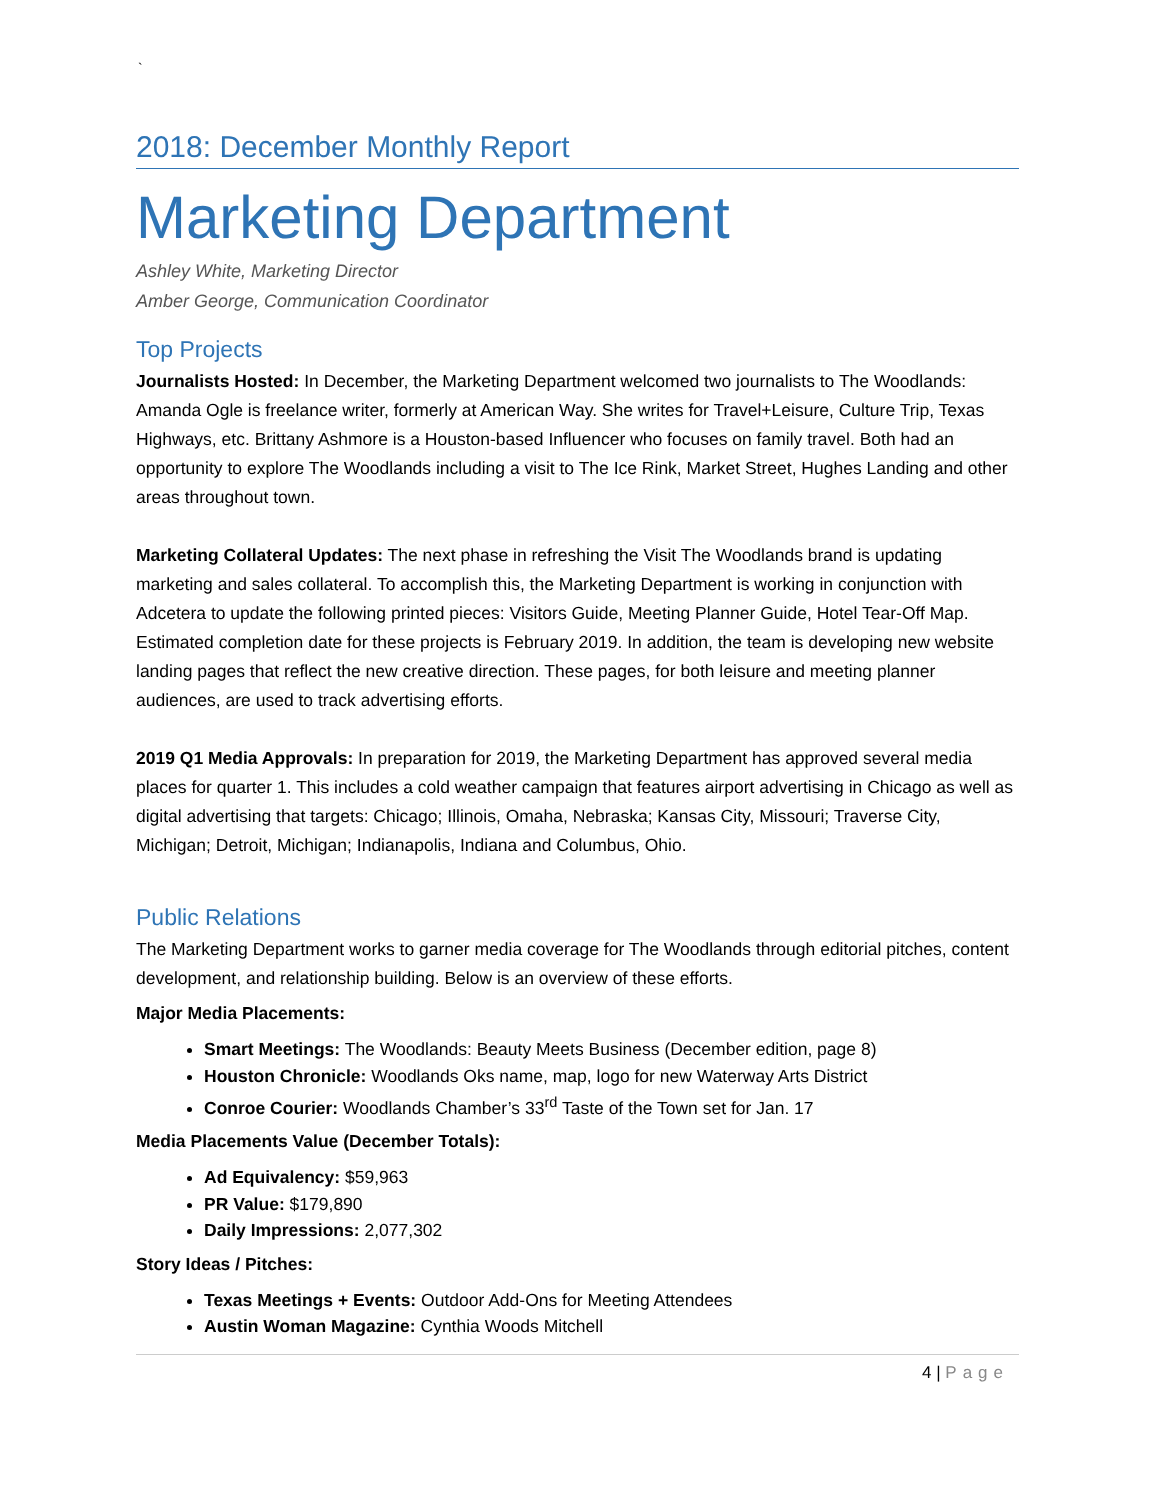`
2018: December Monthly Report
Marketing Department
Ashley White, Marketing Director
Amber George, Communication Coordinator
Top Projects
Journalists Hosted: In December, the Marketing Department welcomed two journalists to The Woodlands: Amanda Ogle is freelance writer, formerly at American Way. She writes for Travel+Leisure, Culture Trip, Texas Highways, etc. Brittany Ashmore is a Houston-based Influencer who focuses on family travel. Both had an opportunity to explore The Woodlands including a visit to The Ice Rink, Market Street, Hughes Landing and other areas throughout town.
Marketing Collateral Updates: The next phase in refreshing the Visit The Woodlands brand is updating marketing and sales collateral. To accomplish this, the Marketing Department is working in conjunction with Adcetera to update the following printed pieces: Visitors Guide, Meeting Planner Guide, Hotel Tear-Off Map. Estimated completion date for these projects is February 2019. In addition, the team is developing new website landing pages that reflect the new creative direction. These pages, for both leisure and meeting planner audiences, are used to track advertising efforts.
2019 Q1 Media Approvals: In preparation for 2019, the Marketing Department has approved several media places for quarter 1. This includes a cold weather campaign that features airport advertising in Chicago as well as digital advertising that targets: Chicago; Illinois, Omaha, Nebraska; Kansas City, Missouri; Traverse City, Michigan; Detroit, Michigan; Indianapolis, Indiana and Columbus, Ohio.
Public Relations
The Marketing Department works to garner media coverage for The Woodlands through editorial pitches, content development, and relationship building. Below is an overview of these efforts.
Major Media Placements:
Smart Meetings: The Woodlands: Beauty Meets Business (December edition, page 8)
Houston Chronicle: Woodlands Oks name, map, logo for new Waterway Arts District
Conroe Courier: Woodlands Chamber’s 33<sup>rd</sup> Taste of the Town set for Jan. 17
Media Placements Value (December Totals):
Ad Equivalency: $59,963
PR Value: $179,890
Daily Impressions: 2,077,302
Story Ideas / Pitches:
Texas Meetings + Events: Outdoor Add-Ons for Meeting Attendees
Austin Woman Magazine: Cynthia Woods Mitchell
4 | Page